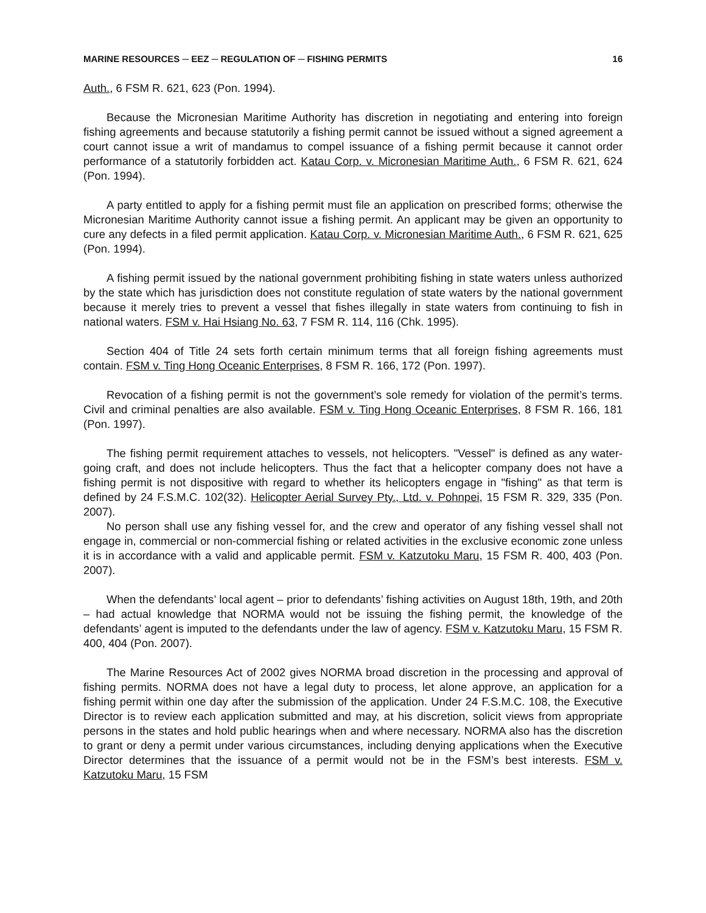MARINE RESOURCES ─ EEZ ─ REGULATION OF ─ FISHING PERMITS 16
Auth., 6 FSM R. 621, 623 (Pon. 1994).
Because the Micronesian Maritime Authority has discretion in negotiating and entering into foreign fishing agreements and because statutorily a fishing permit cannot be issued without a signed agreement a court cannot issue a writ of mandamus to compel issuance of a fishing permit because it cannot order performance of a statutorily forbidden act. Katau Corp. v. Micronesian Maritime Auth., 6 FSM R. 621, 624 (Pon. 1994).
A party entitled to apply for a fishing permit must file an application on prescribed forms; otherwise the Micronesian Maritime Authority cannot issue a fishing permit. An applicant may be given an opportunity to cure any defects in a filed permit application. Katau Corp. v. Micronesian Maritime Auth., 6 FSM R. 621, 625 (Pon. 1994).
A fishing permit issued by the national government prohibiting fishing in state waters unless authorized by the state which has jurisdiction does not constitute regulation of state waters by the national government because it merely tries to prevent a vessel that fishes illegally in state waters from continuing to fish in national waters. FSM v. Hai Hsiang No. 63, 7 FSM R. 114, 116 (Chk. 1995).
Section 404 of Title 24 sets forth certain minimum terms that all foreign fishing agreements must contain. FSM v. Ting Hong Oceanic Enterprises, 8 FSM R. 166, 172 (Pon. 1997).
Revocation of a fishing permit is not the government’s sole remedy for violation of the permit’s terms. Civil and criminal penalties are also available. FSM v. Ting Hong Oceanic Enterprises, 8 FSM R. 166, 181 (Pon. 1997).
The fishing permit requirement attaches to vessels, not helicopters. "Vessel" is defined as any water-going craft, and does not include helicopters. Thus the fact that a helicopter company does not have a fishing permit is not dispositive with regard to whether its helicopters engage in "fishing" as that term is defined by 24 F.S.M.C. 102(32). Helicopter Aerial Survey Pty., Ltd. v. Pohnpei, 15 FSM R. 329, 335 (Pon. 2007).
No person shall use any fishing vessel for, and the crew and operator of any fishing vessel shall not engage in, commercial or non-commercial fishing or related activities in the exclusive economic zone unless it is in accordance with a valid and applicable permit. FSM v. Katzutoku Maru, 15 FSM R. 400, 403 (Pon. 2007).
When the defendants’ local agent – prior to defendants’ fishing activities on August 18th, 19th, and 20th – had actual knowledge that NORMA would not be issuing the fishing permit, the knowledge of the defendants’ agent is imputed to the defendants under the law of agency. FSM v. Katzutoku Maru, 15 FSM R. 400, 404 (Pon. 2007).
The Marine Resources Act of 2002 gives NORMA broad discretion in the processing and approval of fishing permits. NORMA does not have a legal duty to process, let alone approve, an application for a fishing permit within one day after the submission of the application. Under 24 F.S.M.C. 108, the Executive Director is to review each application submitted and may, at his discretion, solicit views from appropriate persons in the states and hold public hearings when and where necessary. NORMA also has the discretion to grant or deny a permit under various circumstances, including denying applications when the Executive Director determines that the issuance of a permit would not be in the FSM’s best interests. FSM v. Katzutoku Maru, 15 FSM